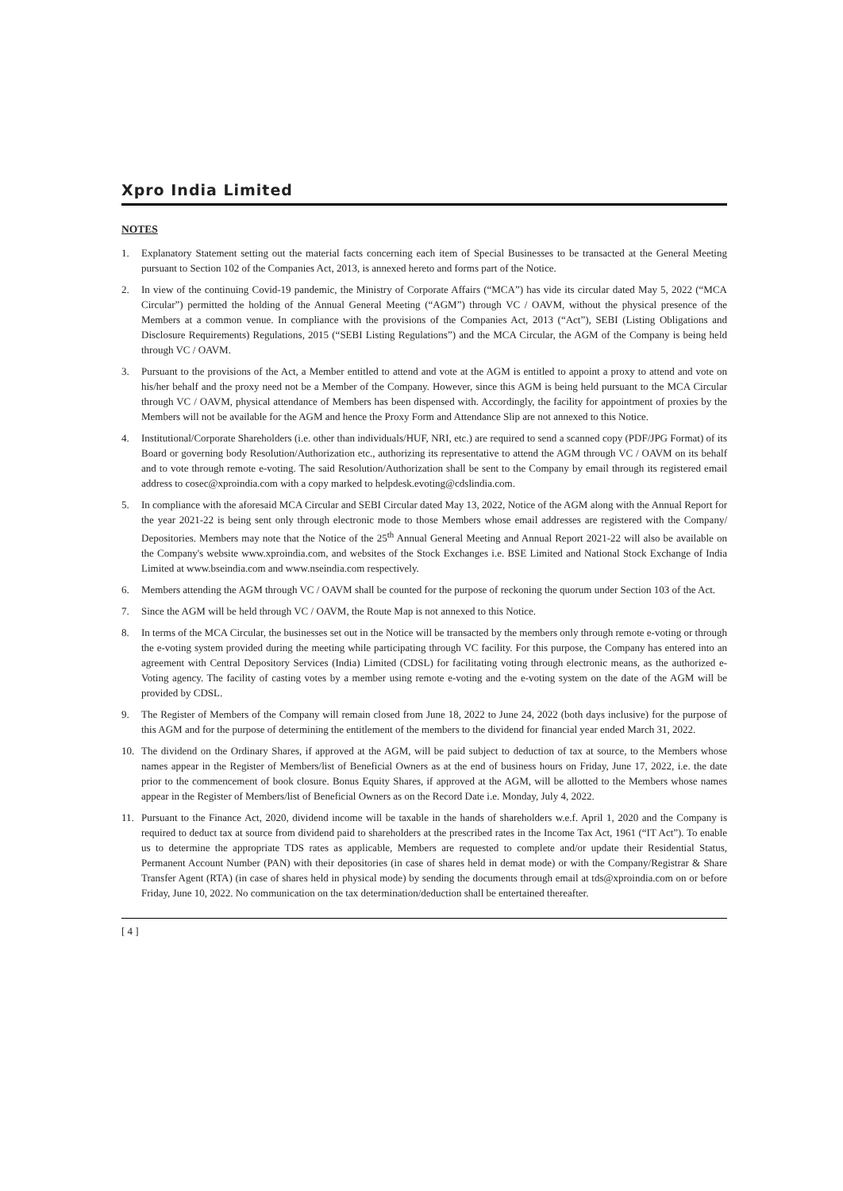Xpro India Limited
NOTES
1. Explanatory Statement setting out the material facts concerning each item of Special Businesses to be transacted at the General Meeting pursuant to Section 102 of the Companies Act, 2013, is annexed hereto and forms part of the Notice.
2. In view of the continuing Covid-19 pandemic, the Ministry of Corporate Affairs (“MCA”) has vide its circular dated May 5, 2022 (“MCA Circular”) permitted the holding of the Annual General Meeting (“AGM”) through VC / OAVM, without the physical presence of the Members at a common venue. In compliance with the provisions of the Companies Act, 2013 (“Act”), SEBI (Listing Obligations and Disclosure Requirements) Regulations, 2015 (“SEBI Listing Regulations”) and the MCA Circular, the AGM of the Company is being held through VC / OAVM.
3. Pursuant to the provisions of the Act, a Member entitled to attend and vote at the AGM is entitled to appoint a proxy to attend and vote on his/her behalf and the proxy need not be a Member of the Company. However, since this AGM is being held pursuant to the MCA Circular through VC / OAVM, physical attendance of Members has been dispensed with. Accordingly, the facility for appointment of proxies by the Members will not be available for the AGM and hence the Proxy Form and Attendance Slip are not annexed to this Notice.
4. Institutional/Corporate Shareholders (i.e. other than individuals/HUF, NRI, etc.) are required to send a scanned copy (PDF/JPG Format) of its Board or governing body Resolution/Authorization etc., authorizing its representative to attend the AGM through VC / OAVM on its behalf and to vote through remote e-voting. The said Resolution/Authorization shall be sent to the Company by email through its registered email address to cosec@xproindia.com with a copy marked to helpdesk.evoting@cdslindia.com.
5. In compliance with the aforesaid MCA Circular and SEBI Circular dated May 13, 2022, Notice of the AGM along with the Annual Report for the year 2021-22 is being sent only through electronic mode to those Members whose email addresses are registered with the Company/ Depositories. Members may note that the Notice of the 25<sup>th</sup> Annual General Meeting and Annual Report 2021-22 will also be available on the Company's website www.xproindia.com, and websites of the Stock Exchanges i.e. BSE Limited and National Stock Exchange of India Limited at www.bseindia.com and www.nseindia.com respectively.
6. Members attending the AGM through VC / OAVM shall be counted for the purpose of reckoning the quorum under Section 103 of the Act.
7. Since the AGM will be held through VC / OAVM, the Route Map is not annexed to this Notice.
8. In terms of the MCA Circular, the businesses set out in the Notice will be transacted by the members only through remote e-voting or through the e-voting system provided during the meeting while participating through VC facility. For this purpose, the Company has entered into an agreement with Central Depository Services (India) Limited (CDSL) for facilitating voting through electronic means, as the authorized e-Voting agency. The facility of casting votes by a member using remote e-voting and the e-voting system on the date of the AGM will be provided by CDSL.
9. The Register of Members of the Company will remain closed from June 18, 2022 to June 24, 2022 (both days inclusive) for the purpose of this AGM and for the purpose of determining the entitlement of the members to the dividend for financial year ended March 31, 2022.
10. The dividend on the Ordinary Shares, if approved at the AGM, will be paid subject to deduction of tax at source, to the Members whose names appear in the Register of Members/list of Beneficial Owners as at the end of business hours on Friday, June 17, 2022, i.e. the date prior to the commencement of book closure. Bonus Equity Shares, if approved at the AGM, will be allotted to the Members whose names appear in the Register of Members/list of Beneficial Owners as on the Record Date i.e. Monday, July 4, 2022.
11. Pursuant to the Finance Act, 2020, dividend income will be taxable in the hands of shareholders w.e.f. April 1, 2020 and the Company is required to deduct tax at source from dividend paid to shareholders at the prescribed rates in the Income Tax Act, 1961 (“IT Act”). To enable us to determine the appropriate TDS rates as applicable, Members are requested to complete and/or update their Residential Status, Permanent Account Number (PAN) with their depositories (in case of shares held in demat mode) or with the Company/Registrar & Share Transfer Agent (RTA) (in case of shares held in physical mode) by sending the documents through email at tds@xproindia.com on or before Friday, June 10, 2022. No communication on the tax determination/deduction shall be entertained thereafter.
[ 4 ]